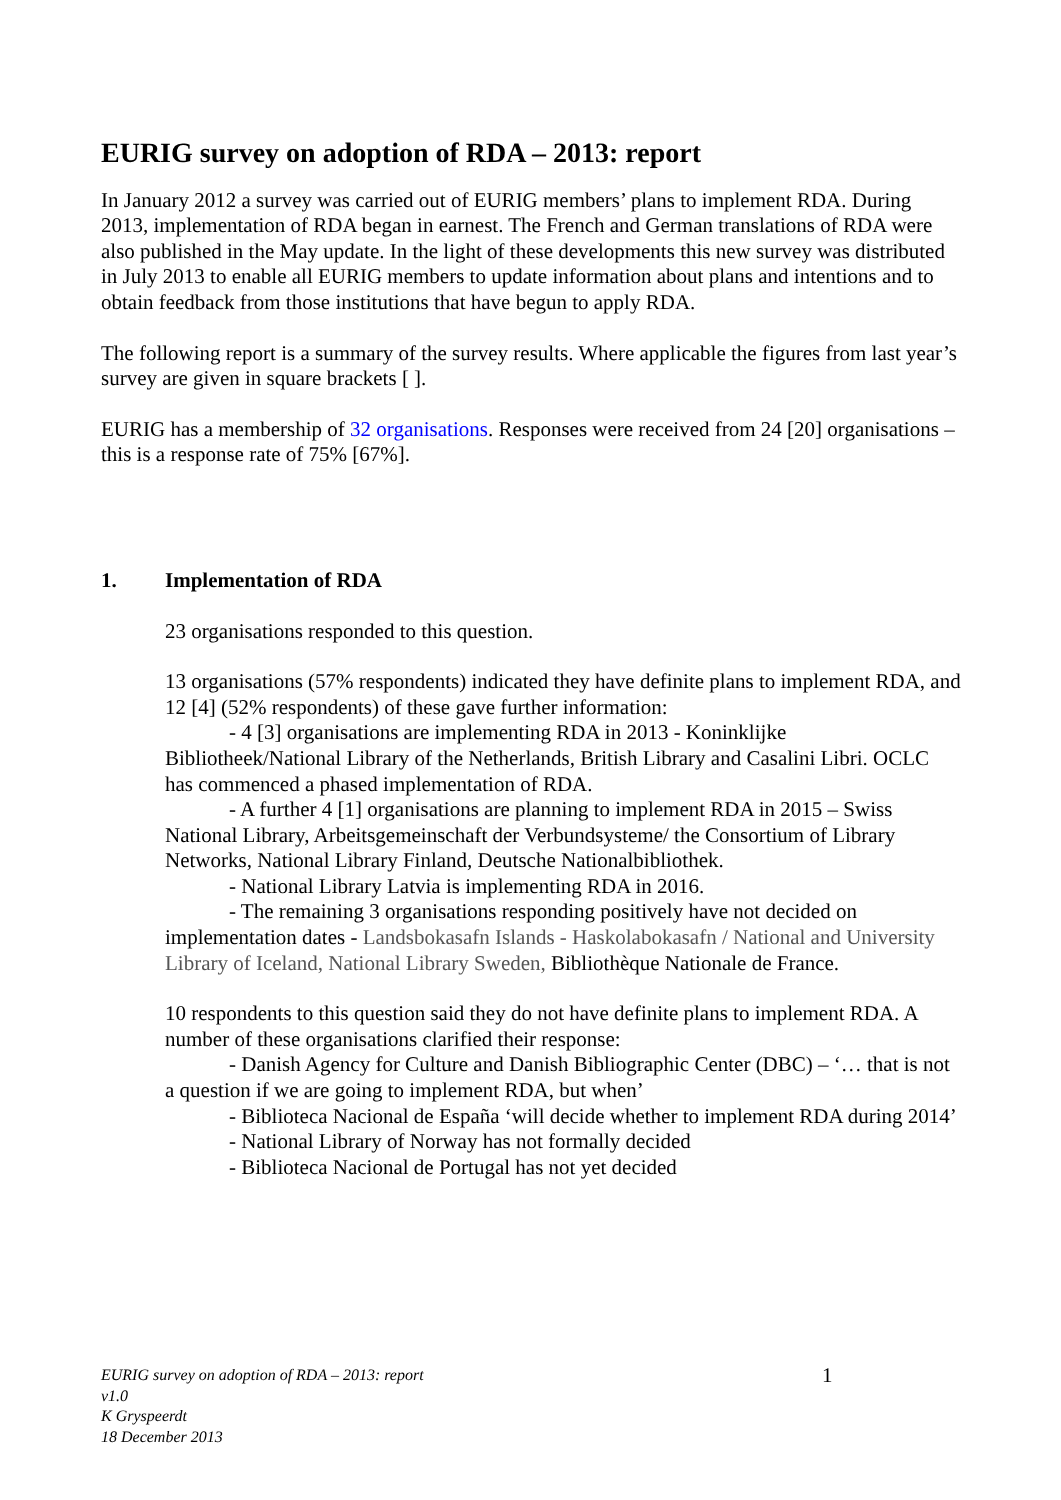EURIG survey on adoption of RDA – 2013: report
In January 2012 a survey was carried out of EURIG members’ plans to implement RDA. During 2013, implementation of RDA began in earnest. The French and German translations of RDA were also published in the May update. In the light of these developments this new survey was distributed in July 2013 to enable all EURIG members to update information about plans and intentions and to obtain feedback from those institutions that have begun to apply RDA.
The following report is a summary of the survey results. Where applicable the figures from last year’s survey are given in square brackets [ ].
EURIG has a membership of 32 organisations. Responses were received from 24 [20] organisations – this is a response rate of 75% [67%].
1. Implementation of RDA
23 organisations responded to this question.
13 organisations (57% respondents) indicated they have definite plans to implement RDA, and 12 [4] (52% respondents) of these gave further information:
- 4 [3] organisations are implementing RDA in 2013 - Koninklijke Bibliotheek/National Library of the Netherlands, British Library and Casalini Libri. OCLC has commenced a phased implementation of RDA.
- A further 4 [1] organisations are planning to implement RDA in 2015 – Swiss National Library, Arbeitsgemeinschaft der Verbundsysteme/ the Consortium of Library Networks, National Library Finland, Deutsche Nationalbibliothek.
- National Library Latvia is implementing RDA in 2016.
- The remaining 3 organisations responding positively have not decided on implementation dates - Landsbokasafn Islands - Haskolabokasafn / National and University Library of Iceland, National Library Sweden, Bibliothèque Nationale de France.
10 respondents to this question said they do not have definite plans to implement RDA. A number of these organisations clarified their response:
- Danish Agency for Culture and Danish Bibliographic Center (DBC) – ‘… that is not a question if we are going to implement RDA, but when’
- Biblioteca Nacional de España ‘will decide whether to implement RDA during 2014’
- National Library of Norway has not formally decided
- Biblioteca Nacional de Portugal has not yet decided
EURIG survey on adoption of RDA – 2013: report
v1.0
K Gryspeerdt
18 December 2013
1